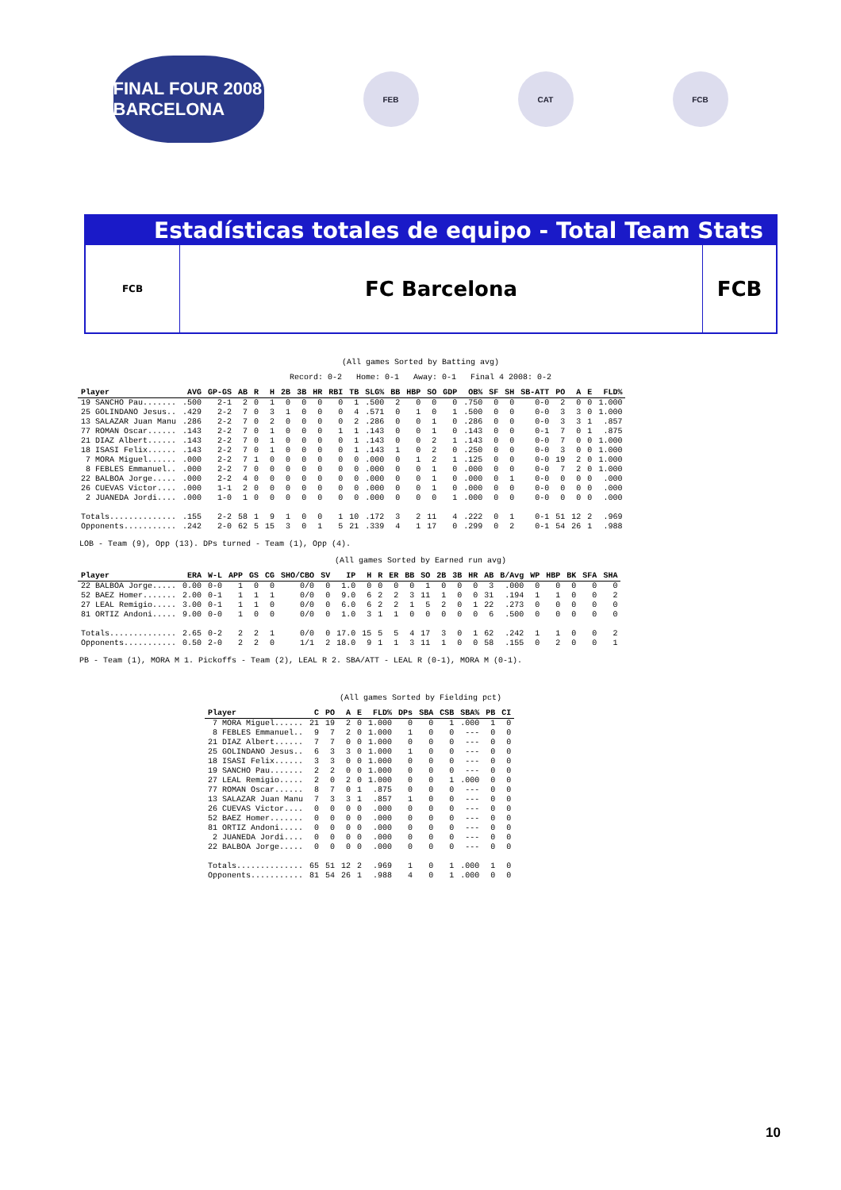FINAL FOUR 2008 BARCELONA
FEB CAT FCB
Estadísticas totales de equipo - Total Team Stats
FCB
FC Barcelona
FCB
(All games Sorted by Batting avg)
Record: 0-2 Home: 0-1 Away: 0-1 Final 4 2008: 0-2
| Player | AVG | GP-GS | AB | R | H | 2B | 3B | HR | RBI | TB | SLG% | BB | HBP | SO | GDP | OB% | SF | SH | SB-ATT | PO | A | E | FLD% |
| --- | --- | --- | --- | --- | --- | --- | --- | --- | --- | --- | --- | --- | --- | --- | --- | --- | --- | --- | --- | --- | --- | --- | --- |
| 19 SANCHO Pau....... | .500 | 2-1 | 2 | 0 | 1 | 0 | 0 | 0 | 0 | 1 | .500 | 2 | 0 | 0 | 0 | .750 | 0 | 0 | 0-0 | 2 | 0 | 0 | 1.000 |
| 25 GOLINDANO Jesus.. | .429 | 2-2 | 7 | 0 | 3 | 1 | 0 | 0 | 0 | 4 | .571 | 0 | 1 | 0 | 1 | .500 | 0 | 0 | 0-0 | 3 | 3 | 0 | 1.000 |
| 13 SALAZAR Juan Manu | .286 | 2-2 | 7 | 0 | 2 | 0 | 0 | 0 | 0 | 2 | .286 | 0 | 0 | 1 | 0 | .286 | 0 | 0 | 0-0 | 3 | 3 | 1 | .857 |
| 77 ROMAN Oscar...... | .143 | 2-2 | 7 | 0 | 1 | 0 | 0 | 0 | 1 | 1 | .143 | 0 | 0 | 1 | 0 | .143 | 0 | 0 | 0-1 | 7 | 0 | 1 | .875 |
| 21 DIAZ Albert...... | .143 | 2-2 | 7 | 0 | 1 | 0 | 0 | 0 | 0 | 1 | .143 | 0 | 0 | 2 | 1 | .143 | 0 | 0 | 0-0 | 7 | 0 | 0 | 1.000 |
| 18 ISASI Felix...... | .143 | 2-2 | 7 | 0 | 1 | 0 | 0 | 0 | 0 | 1 | .143 | 1 | 0 | 2 | 0 | .250 | 0 | 0 | 0-0 | 3 | 0 | 0 | 1.000 |
| 7 MORA Miguel...... | .000 | 2-2 | 7 | 1 | 0 | 0 | 0 | 0 | 0 | 0 | .000 | 0 | 1 | 2 | 1 | .125 | 0 | 0 | 0-0 | 19 | 2 | 0 | 1.000 |
| 8 FEBLES Emmanuel.. | .000 | 2-2 | 7 | 0 | 0 | 0 | 0 | 0 | 0 | 0 | .000 | 0 | 0 | 1 | 0 | .000 | 0 | 0 | 0-0 | 7 | 2 | 0 | 1.000 |
| 22 BALBOA Jorge..... | .000 | 2-2 | 4 | 0 | 0 | 0 | 0 | 0 | 0 | 0 | .000 | 0 | 0 | 1 | 0 | .000 | 0 | 1 | 0-0 | 0 | 0 | 0 | .000 |
| 26 CUEVAS Victor.... | .000 | 1-1 | 2 | 0 | 0 | 0 | 0 | 0 | 0 | 0 | .000 | 0 | 0 | 1 | 0 | .000 | 0 | 0 | 0-0 | 0 | 0 | 0 | .000 |
| 2 JUANEDA Jordi.... | .000 | 1-0 | 1 | 0 | 0 | 0 | 0 | 0 | 0 | 0 | .000 | 0 | 0 | 0 | 1 | .000 | 0 | 0 | 0-0 | 0 | 0 | 0 | .000 |
| Totals.............. | .155 | 2-2 | 58 | 1 | 9 | 1 | 0 | 0 | 1 | 10 | .172 | 3 | 2 | 11 | 4 | .222 | 0 | 1 | 0-1 | 51 | 12 | 2 | .969 |
| Opponents........... | .242 | 2-0 | 62 | 5 | 15 | 3 | 0 | 1 | 5 | 21 | .339 | 4 | 1 | 17 | 0 | .299 | 0 | 2 | 0-1 | 54 | 26 | 1 | .988 |
LOB - Team (9), Opp (13). DPs turned - Team (1), Opp (4).
(All games Sorted by Earned run avg)
| Player | ERA | W-L | APP | GS | CG | SHO/CBO | SV | IP | H | R | ER | BB | SO | 2B | 3B | HR | AB | B/Avg | WP | HBP | BK | SFA | SHA |
| --- | --- | --- | --- | --- | --- | --- | --- | --- | --- | --- | --- | --- | --- | --- | --- | --- | --- | --- | --- | --- | --- | --- | --- |
| 22 BALBOA Jorge..... | 0.00 | 0-0 | 1 | 0 | 0 | 0/0 | 0 | 1.0 | 0 | 0 | 0 | 0 | 1 | 0 | 0 | 0 | 3 | .000 | 0 | 0 | 0 | 0 | 0 |
| 52 BAEZ Homer....... | 2.00 | 0-1 | 1 | 1 | 1 | 0/0 | 0 | 9.0 | 6 | 2 | 2 | 3 | 11 | 1 | 0 | 0 | 31 | .194 | 1 | 1 | 0 | 0 | 2 |
| 27 LEAL Remigio..... | 3.00 | 0-1 | 1 | 1 | 0 | 0/0 | 0 | 6.0 | 6 | 2 | 2 | 1 | 5 | 2 | 0 | 1 | 22 | .273 | 0 | 0 | 0 | 0 | 0 |
| 81 ORTIZ Andoni..... | 9.00 | 0-0 | 1 | 0 | 0 | 0/0 | 0 | 1.0 | 3 | 1 | 1 | 0 | 0 | 0 | 0 | 0 | 6 | .500 | 0 | 0 | 0 | 0 | 0 |
| Totals.............. | 2.65 | 0-2 | 2 | 2 | 1 | 0/0 | 0 | 17.0 | 15 | 5 | 5 | 4 | 17 | 3 | 0 | 1 | 62 | .242 | 1 | 1 | 0 | 0 | 2 |
| Opponents........... | 0.50 | 2-0 | 2 | 2 | 0 | 1/1 | 2 | 18.0 | 9 | 1 | 1 | 3 | 11 | 1 | 0 | 0 | 58 | .155 | 0 | 2 | 0 | 0 | 1 |
PB - Team (1), MORA M 1. Pickoffs - Team (2), LEAL R 2. SBA/ATT - LEAL R (0-1), MORA M (0-1).
(All games Sorted by Fielding pct)
| Player | C | PO | A | E | FLD% | DPs | SBA | CSB | SBA% | PB | CI |
| --- | --- | --- | --- | --- | --- | --- | --- | --- | --- | --- | --- |
| 7 MORA Miguel...... | 21 | 19 | 2 | 0 | 1.000 | 0 | 0 | 1 | .000 | 1 | 0 |
| 8 FEBLES Emmanuel.. | 9 | 7 | 2 | 0 | 1.000 | 1 | 0 | 0 | --- | 0 | 0 |
| 21 DIAZ Albert...... | 7 | 7 | 0 | 0 | 1.000 | 0 | 0 | 0 | --- | 0 | 0 |
| 25 GOLINDANO Jesus.. | 6 | 3 | 3 | 0 | 1.000 | 1 | 0 | 0 | --- | 0 | 0 |
| 18 ISASI Felix...... | 3 | 3 | 0 | 0 | 1.000 | 0 | 0 | 0 | --- | 0 | 0 |
| 19 SANCHO Pau....... | 2 | 2 | 0 | 0 | 1.000 | 0 | 0 | 0 | --- | 0 | 0 |
| 27 LEAL Remigio..... | 2 | 0 | 2 | 0 | 1.000 | 0 | 0 | 1 | .000 | 0 | 0 |
| 77 ROMAN Oscar...... | 8 | 7 | 0 | 1 | .875 | 0 | 0 | 0 | --- | 0 | 0 |
| 13 SALAZAR Juan Manu | 7 | 3 | 3 | 1 | .857 | 1 | 0 | 0 | --- | 0 | 0 |
| 26 CUEVAS Victor.... | 0 | 0 | 0 | 0 | .000 | 0 | 0 | 0 | --- | 0 | 0 |
| 52 BAEZ Homer....... | 0 | 0 | 0 | 0 | .000 | 0 | 0 | 0 | --- | 0 | 0 |
| 81 ORTIZ Andoni..... | 0 | 0 | 0 | 0 | .000 | 0 | 0 | 0 | --- | 0 | 0 |
| 2 JUANEDA Jordi.... | 0 | 0 | 0 | 0 | .000 | 0 | 0 | 0 | --- | 0 | 0 |
| 22 BALBOA Jorge..... | 0 | 0 | 0 | 0 | .000 | 0 | 0 | 0 | --- | 0 | 0 |
| Totals.............. | 65 | 51 | 12 | 2 | .969 | 1 | 0 | 1 | .000 | 1 | 0 |
| Opponents........... | 81 | 54 | 26 | 1 | .988 | 4 | 0 | 1 | .000 | 0 | 0 |
10